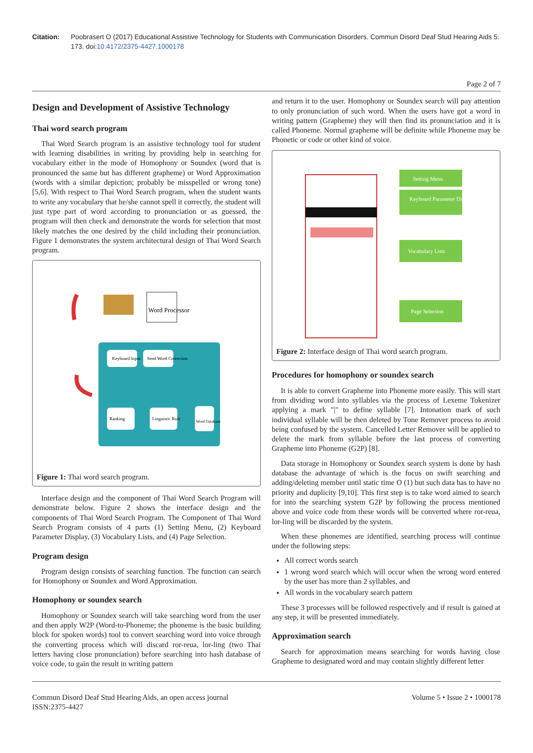Citation: Poobrasert O (2017) Educational Assistive Technology for Students with Communication Disorders. Commun Disord Deaf Stud Hearing Aids 5: 173. doi:10.4172/2375-4427.1000178
Page 2 of 7
Design and Development of Assistive Technology
Thai word search program
Thai Word Search program is an assistive technology tool for student with learning disabilities in writing by providing help in searching for vocabulary either in the mode of Homophony or Soundex (word that is pronounced the same but has different grapheme) or Word Approximation (words with a similar depiction; probably be misspelled or wrong tone) [5,6]. With respect to Thai Word Search program, when the student wants to write any vocabulary that he/she cannot spell it correctly, the student will just type part of word according to pronunciation or as guessed, the program will then check and demonstrate the words for selection that most likely matches the one desired by the child including their pronunciation. Figure 1 demonstrates the system architectural design of Thai Word Search program.
Word Processor
Keyboard Input
Send Word Correction
Ranking
Linguistic Rule
Word Database
Figure 1: Thai word search program.
Interface design and the component of Thai Word Search Program will demonstrate below. Figure 2 shows the interface design and the components of Thai Word Search Program. The Component of Thai Word Search Program consists of 4 parts (1) Setting Menu, (2) Keyboard Parameter Display, (3) Vocabulary Lists, and (4) Page Selection.
Program design
Program design consists of searching function. The function can search for Homophony or Soundex and Word Approximation.
Homophony or soundex search
Homophony or Soundex search will take searching word from the user and then apply W2P (Word-to-Phoneme; the phoneme is the basic building block for spoken words) tool to convert searching word into voice through the converting process which will discard ror-reua, lor-ling (two Thai letters having close pronunciation) before searching into hash database of voice code, to gain the result in writing pattern
and return it to the user. Homophony or Soundex search will pay attention to only pronunciation of such word. When the users have got a word in writing pattern (Grapheme) they will then find its pronunciation and it is called Phoneme. Normal grapheme will be definite while Phoneme may be Phonetic or code or other kind of voice.
Setting Menu
Keyboard Parameter Display
Vocabulary Lists
Page Selection
Figure 2: Interface design of Thai word search program.
Procedures for homophony or soundex search
It is able to convert Grapheme into Phoneme more easily. This will start from dividing word into syllables via the process of Lexeme Tokenizer applying a mark "|" to define syllable [7]. Intonation mark of such individual syllable will be then deleted by Tone Remover process to avoid being confused by the system. Cancelled Letter Remover will be applied to delete the mark from syllable before the last process of converting Grapheme into Phoneme (G2P) [8].
Data storage in Homophony or Soundex search system is done by hash database the advantage of which is the focus on swift searching and adding/deleting member until static time O (1) but such data has to have no priority and duplicity [9,10]. This first step is to take word aimed to search for into the searching system G2P by following the process mentioned above and voice code from these words will be converted where ror-reua, lor-ling will be discarded by the system.
When these phonemes are identified, searching process will continue under the following steps:
All correct words search
1 wrong word search which will occur when the wrong word entered by the user has more than 2 syllables, and
All words in the vocabulary search pattern
These 3 processes will be followed respectively and if result is gained at any step, it will be presented immediately.
Approximation search
Search for approximation means searching for words having close Grapheme to designated word and may contain slightly different letter
Commun Disord Deaf Stud Hearing Aids, an open access journal
ISSN:2375-4427 Volume 5 • Issue 2 • 1000178